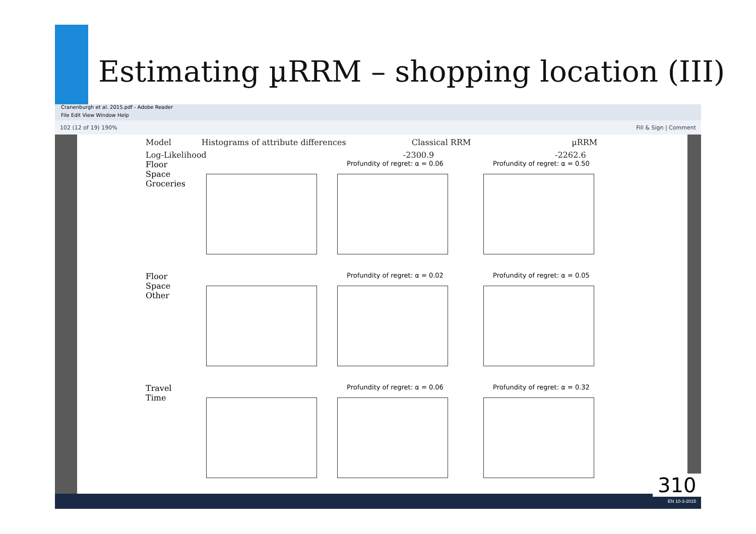Estimating µRRM – shopping location (III)
Cranenburgh et al. 2015.pdf - Adobe Reader
File Edit View Window Help
102 (12 of 19) 190% Fill & Sign | Comment
Model Histograms of attribute differences Classical RRM µRRM
Log-Likelihood -2300.9 -2262.6
Floor
Space
Groceries
Profundity of regret: α = 0.06
Profundity of regret: α = 0.50
Floor
Space
Other
Profundity of regret: α = 0.02
Profundity of regret: α = 0.05
Travel
Time
Profundity of regret: α = 0.06
Profundity of regret: α = 0.32
EN 10-3-2015
310